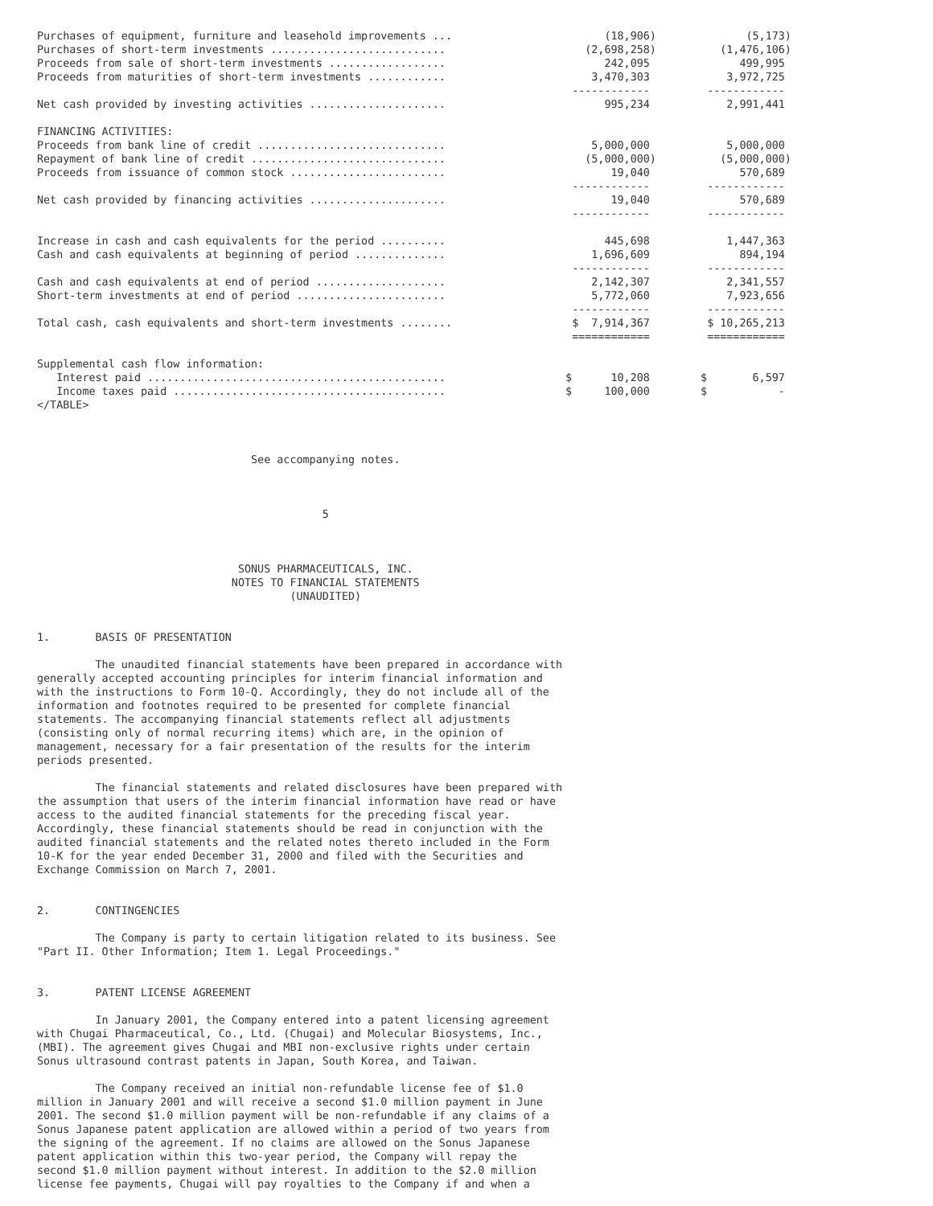| Purchases of equipment, furniture and leasehold improvements ... | (18,906) | (5,173) |
| Purchases of short-term investments ........................... | (2,698,258) | (1,476,106) |
| Proceeds from sale of short-term investments .................. | 242,095 | 499,995 |
| Proceeds from maturities of short-term investments ............ | 3,470,303 | 3,972,725 |
| | ------------ | ------------ |
| Net cash provided by investing activities ..................... | 995,234 | 2,991,441 |
| FINANCING ACTIVITIES: | | |
| Proceeds from bank line of credit ............................. | 5,000,000 | 5,000,000 |
| Repayment of bank line of credit .............................. | (5,000,000) | (5,000,000) |
| Proceeds from issuance of common stock ........................ | 19,040 | 570,689 |
| | ------------ | ------------ |
| Net cash provided by financing activities ..................... | 19,040 | 570,689 |
| | ------------ | ------------ |
| Increase in cash and cash equivalents for the period .......... | 445,698 | 1,447,363 |
| Cash and cash equivalents at beginning of period .............. | 1,696,609 | 894,194 |
| | ------------ | ------------ |
| Cash and cash equivalents at end of period .................... | 2,142,307 | 2,341,557 |
| Short-term investments at end of period ....................... | 5,772,060 | 7,923,656 |
| | ------------ | ------------ |
| Total cash, cash equivalents and short-term investments ........ | $ 7,914,367 | $ 10,265,213 |
| | ============ | ============ |
| Supplemental cash flow information: | | |
| Interest paid .............................................. | $ 10,208 | $ 6,597 |
| Income taxes paid .......................................... | $ 100,000 | $ - |
</TABLE>



                                 See accompanying notes.



                                            5



                               SONUS PHARMACEUTICALS, INC.
                              NOTES TO FINANCIAL STATEMENTS
                                       (UNAUDITED)


1.       BASIS OF PRESENTATION

         The unaudited financial statements have been prepared in accordance with
generally accepted accounting principles for interim financial information and
with the instructions to Form 10-Q. Accordingly, they do not include all of the
information and footnotes required to be presented for complete financial
statements. The accompanying financial statements reflect all adjustments
(consisting only of normal recurring items) which are, in the opinion of
management, necessary for a fair presentation of the results for the interim
periods presented.

         The financial statements and related disclosures have been prepared with
the assumption that users of the interim financial information have read or have
access to the audited financial statements for the preceding fiscal year.
Accordingly, these financial statements should be read in conjunction with the
audited financial statements and the related notes thereto included in the Form
10-K for the year ended December 31, 2000 and filed with the Securities and
Exchange Commission on March 7, 2001.


2.       CONTINGENCIES

         The Company is party to certain litigation related to its business. See
"Part II. Other Information; Item 1. Legal Proceedings."


3.       PATENT LICENSE AGREEMENT

         In January 2001, the Company entered into a patent licensing agreement
with Chugai Pharmaceutical, Co., Ltd. (Chugai) and Molecular Biosystems, Inc.,
(MBI). The agreement gives Chugai and MBI non-exclusive rights under certain
Sonus ultrasound contrast patents in Japan, South Korea, and Taiwan.

         The Company received an initial non-refundable license fee of $1.0
million in January 2001 and will receive a second $1.0 million payment in June
2001. The second $1.0 million payment will be non-refundable if any claims of a
Sonus Japanese patent application are allowed within a period of two years from
the signing of the agreement. If no claims are allowed on the Sonus Japanese
patent application within this two-year period, the Company will repay the
second $1.0 million payment without interest. In addition to the $2.0 million
license fee payments, Chugai will pay royalties to the Company if and when a